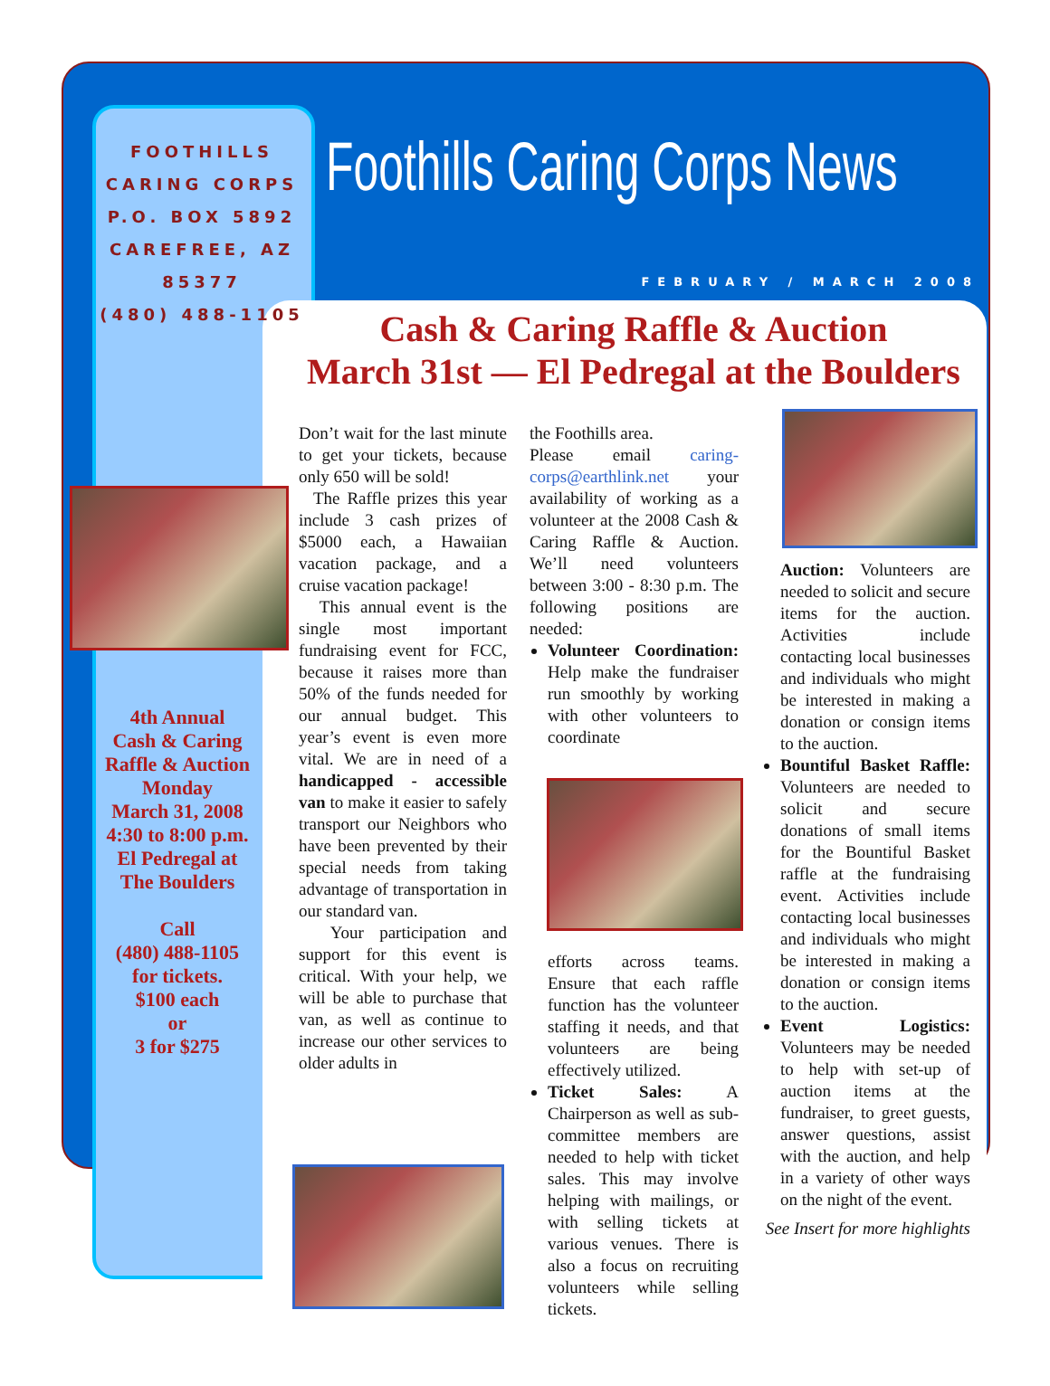FOOTHILLS CARING CORPS
P.O. BOX 5892
CAREFREE, AZ 85377
(480) 488-1105
Foothills Caring Corps News
FEBRUARY / MARCH 2008
Cash & Caring Raffle & Auction
March 31st — El Pedregal at the Boulders
4th Annual
Cash & Caring
Raffle & Auction
Monday
March 31, 2008
4:30 to 8:00 p.m.
El Pedregal at
The Boulders
Call
(480) 488-1105
for tickets.
$100 each
or
3 for $275
Don’t wait for the last minute to get your tickets, because only 650 will be sold!
The Raffle prizes this year include 3 cash prizes of $5000 each, a Hawaiian vacation package, and a cruise vacation package!
This annual event is the single most important fundraising event for FCC, because it raises more than 50% of the funds needed for our annual budget. This year’s event is even more vital. We are in need of a handicapped - accessible van to make it easier to safely transport our Neighbors who have been prevented by their special needs from taking advantage of transportation in our standard van.
Your participation and support for this event is critical. With your help, we will be able to purchase that van, as well as continue to increase our other services to older adults in
the Foothills area.
Please email caring-corps@earthlink.net your availability of working as a volunteer at the 2008 Cash & Caring Raffle & Auction. We’ll need volunteers between 3:00 - 8:30 p.m. The following positions are needed:
Volunteer Coordination: Help make the fundraiser run smoothly by working with other volunteers to coordinate
efforts across teams. Ensure that each raffle function has the volunteer staffing it needs, and that volunteers are being effectively utilized.
Ticket Sales: A Chairperson as well as sub-committee members are needed to help with ticket sales. This may involve helping with mailings, or with selling tickets at various venues. There is also a focus on recruiting volunteers while selling tickets.
Auction: Volunteers are needed to solicit and secure items for the auction. Activities include contacting local businesses and individuals who might be interested in making a donation or consign items to the auction.
Bountiful Basket Raffle: Volunteers are needed to solicit and secure donations of small items for the Bountiful Basket raffle at the fundraising event. Activities include contacting local businesses and individuals who might be interested in making a donation or consign items to the auction.
Event Logistics: Volunteers may be needed to help with set-up of auction items at the fundraiser, to greet guests, answer questions, assist with the auction, and help in a variety of other ways on the night of the event.
See Insert for more highlights